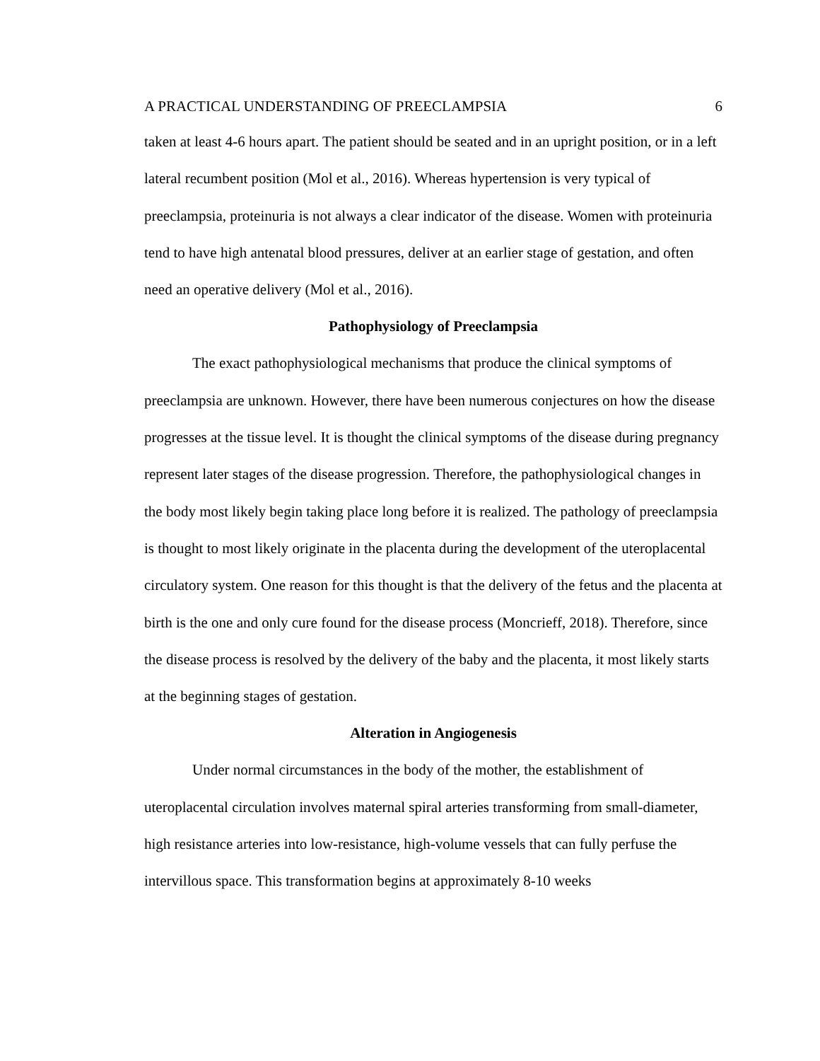A PRACTICAL UNDERSTANDING OF PREECLAMPSIA 6
taken at least 4-6 hours apart. The patient should be seated and in an upright position, or in a left lateral recumbent position (Mol et al., 2016). Whereas hypertension is very typical of preeclampsia, proteinuria is not always a clear indicator of the disease. Women with proteinuria tend to have high antenatal blood pressures, deliver at an earlier stage of gestation, and often need an operative delivery (Mol et al., 2016).
Pathophysiology of Preeclampsia
The exact pathophysiological mechanisms that produce the clinical symptoms of preeclampsia are unknown. However, there have been numerous conjectures on how the disease progresses at the tissue level. It is thought the clinical symptoms of the disease during pregnancy represent later stages of the disease progression. Therefore, the pathophysiological changes in the body most likely begin taking place long before it is realized. The pathology of preeclampsia is thought to most likely originate in the placenta during the development of the uteroplacental circulatory system. One reason for this thought is that the delivery of the fetus and the placenta at birth is the one and only cure found for the disease process (Moncrieff, 2018). Therefore, since the disease process is resolved by the delivery of the baby and the placenta, it most likely starts at the beginning stages of gestation.
Alteration in Angiogenesis
Under normal circumstances in the body of the mother, the establishment of uteroplacental circulation involves maternal spiral arteries transforming from small-diameter, high resistance arteries into low-resistance, high-volume vessels that can fully perfuse the intervillous space. This transformation begins at approximately 8-10 weeks